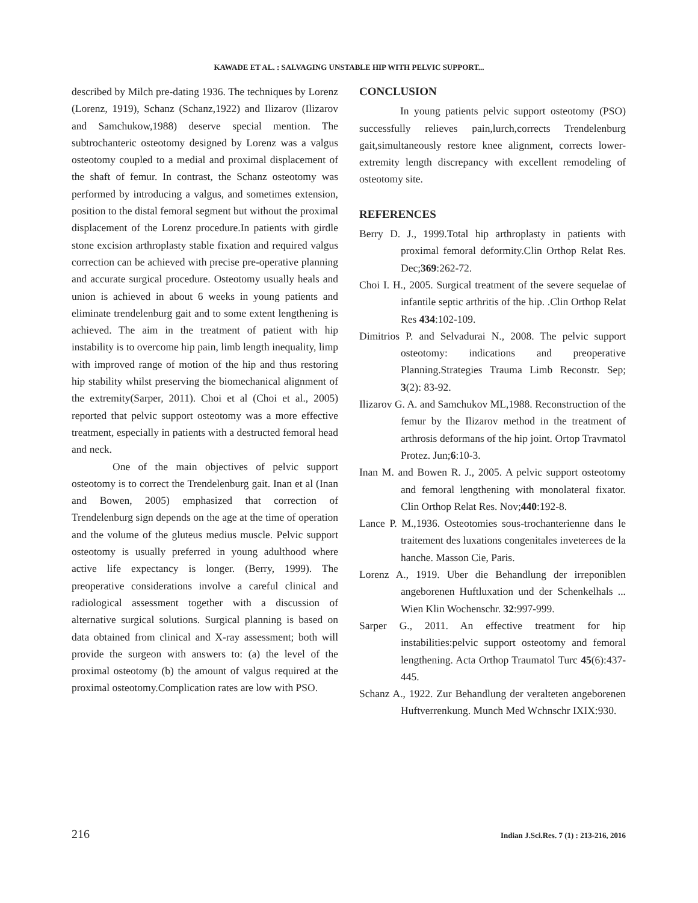KAWADE ET AL. : SALVAGING UNSTABLE HIP WITH PELVIC SUPPORT...
described by Milch pre-dating 1936. The techniques by Lorenz (Lorenz, 1919), Schanz (Schanz,1922) and Ilizarov (Ilizarov and Samchukow,1988) deserve special mention. The subtrochanteric osteotomy designed by Lorenz was a valgus osteotomy coupled to a medial and proximal displacement of the shaft of femur. In contrast, the Schanz osteotomy was performed by introducing a valgus, and sometimes extension, position to the distal femoral segment but without the proximal displacement of the Lorenz procedure.In patients with girdle stone excision arthroplasty stable fixation and required valgus correction can be achieved with precise pre-operative planning and accurate surgical procedure. Osteotomy usually heals and union is achieved in about 6 weeks in young patients and eliminate trendelenburg gait and to some extent lengthening is achieved. The aim in the treatment of patient with hip instability is to overcome hip pain, limb length inequality, limp with improved range of motion of the hip and thus restoring hip stability whilst preserving the biomechanical alignment of the extremity(Sarper, 2011). Choi et al (Choi et al., 2005) reported that pelvic support osteotomy was a more effective treatment, especially in patients with a destructed femoral head and neck.
One of the main objectives of pelvic support osteotomy is to correct the Trendelenburg gait. Inan et al (Inan and Bowen, 2005) emphasized that correction of Trendelenburg sign depends on the age at the time of operation and the volume of the gluteus medius muscle. Pelvic support osteotomy is usually preferred in young adulthood where active life expectancy is longer. (Berry, 1999). The preoperative considerations involve a careful clinical and radiological assessment together with a discussion of alternative surgical solutions. Surgical planning is based on data obtained from clinical and X-ray assessment; both will provide the surgeon with answers to: (a) the level of the proximal osteotomy (b) the amount of valgus required at the proximal osteotomy.Complication rates are low with PSO.
CONCLUSION
In young patients pelvic support osteotomy (PSO) successfully relieves pain,lurch,corrects Trendelenburg gait,simultaneously restore knee alignment, corrects lower-extremity length discrepancy with excellent remodeling of osteotomy site.
REFERENCES
Berry D. J., 1999.Total hip arthroplasty in patients with proximal femoral deformity.Clin Orthop Relat Res. Dec;369:262-72.
Choi I. H., 2005. Surgical treatment of the severe sequelae of infantile septic arthritis of the hip. .Clin Orthop Relat Res 434:102-109.
Dimitrios P. and Selvadurai N., 2008. The pelvic support osteotomy: indications and preoperative Planning.Strategies Trauma Limb Reconstr. Sep; 3(2): 83-92.
Ilizarov G. A. and Samchukov ML,1988. Reconstruction of the femur by the Ilizarov method in the treatment of arthrosis deformans of the hip joint. Ortop Travmatol Protez. Jun;6:10-3.
Inan M. and Bowen R. J., 2005. A pelvic support osteotomy and femoral lengthening with monolateral fixator. Clin Orthop Relat Res. Nov;440:192-8.
Lance P. M.,1936. Osteotomies sous-trochanterienne dans le traitement des luxations congenitales inveterees de la hanche. Masson Cie, Paris.
Lorenz A., 1919. Uber die Behandlung der irreponiblen angeborenen Huftluxation und der Schenkelhals ... Wien Klin Wochenschr. 32:997-999.
Sarper G., 2011. An effective treatment for hip instabilities:pelvic support osteotomy and femoral lengthening. Acta Orthop Traumatol Turc 45(6):437-445.
Schanz A., 1922. Zur Behandlung der veralteten angeborenen Huftverrenkung. Munch Med Wchnschr IXIX:930.
216 Indian J.Sci.Res. 7 (1) : 213-216, 2016